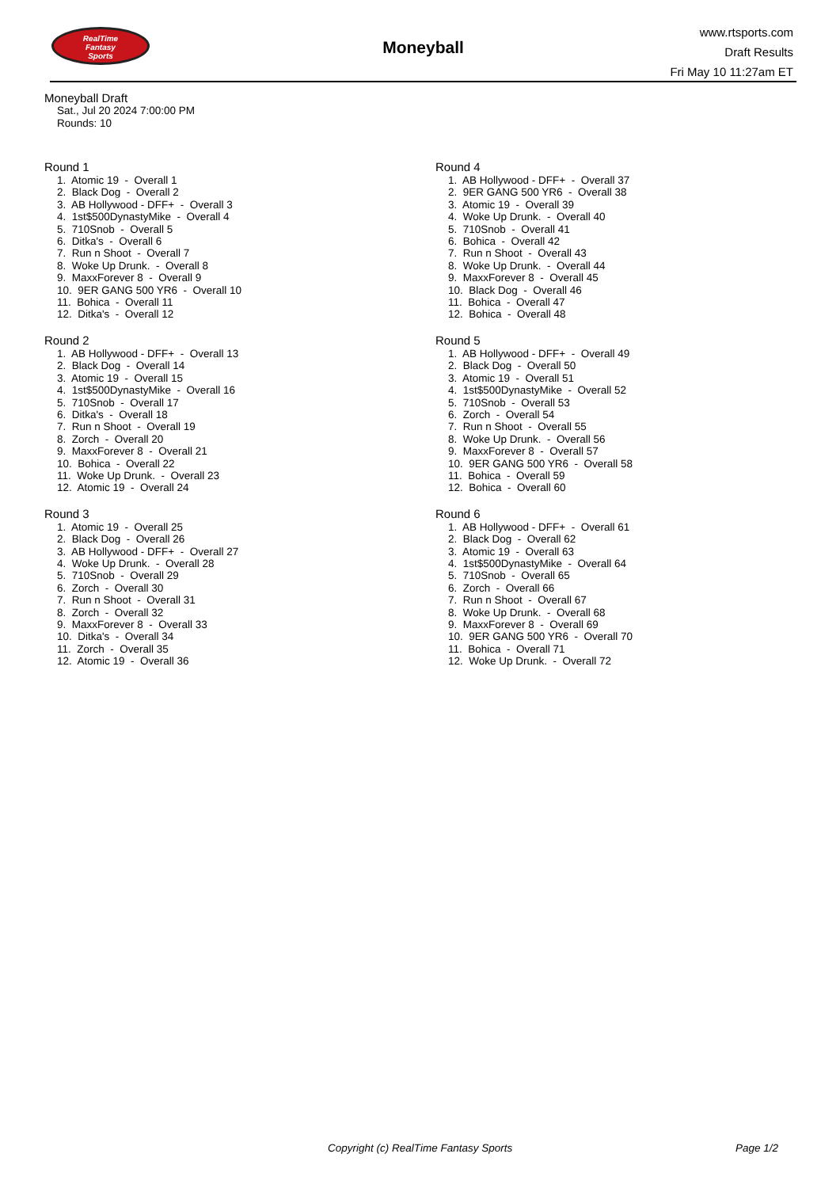RealTime
Fantasy
Sports
Moneyball
www.rtsports.com
Draft Results
Fri May 10 11:27am ET
Moneyball Draft
Sat., Jul 20 2024 7:00:00 PM
Rounds: 10
Round 1
1. Atomic 19 - Overall 1
2. Black Dog - Overall 2
3. AB Hollywood - DFF+ - Overall 3
4. 1st$500DynastyMike - Overall 4
5. 710Snob - Overall 5
6. Ditka's - Overall 6
7. Run n Shoot - Overall 7
8. Woke Up Drunk. - Overall 8
9. MaxxForever 8 - Overall 9
10. 9ER GANG 500 YR6 - Overall 10
11. Bohica - Overall 11
12. Ditka's - Overall 12
Round 2
1. AB Hollywood - DFF+ - Overall 13
2. Black Dog - Overall 14
3. Atomic 19 - Overall 15
4. 1st$500DynastyMike - Overall 16
5. 710Snob - Overall 17
6. Ditka's - Overall 18
7. Run n Shoot - Overall 19
8. Zorch - Overall 20
9. MaxxForever 8 - Overall 21
10. Bohica - Overall 22
11. Woke Up Drunk. - Overall 23
12. Atomic 19 - Overall 24
Round 3
1. Atomic 19 - Overall 25
2. Black Dog - Overall 26
3. AB Hollywood - DFF+ - Overall 27
4. Woke Up Drunk. - Overall 28
5. 710Snob - Overall 29
6. Zorch - Overall 30
7. Run n Shoot - Overall 31
8. Zorch - Overall 32
9. MaxxForever 8 - Overall 33
10. Ditka's - Overall 34
11. Zorch - Overall 35
12. Atomic 19 - Overall 36
Round 4
1. AB Hollywood - DFF+ - Overall 37
2. 9ER GANG 500 YR6 - Overall 38
3. Atomic 19 - Overall 39
4. Woke Up Drunk. - Overall 40
5. 710Snob - Overall 41
6. Bohica - Overall 42
7. Run n Shoot - Overall 43
8. Woke Up Drunk. - Overall 44
9. MaxxForever 8 - Overall 45
10. Black Dog - Overall 46
11. Bohica - Overall 47
12. Bohica - Overall 48
Round 5
1. AB Hollywood - DFF+ - Overall 49
2. Black Dog - Overall 50
3. Atomic 19 - Overall 51
4. 1st$500DynastyMike - Overall 52
5. 710Snob - Overall 53
6. Zorch - Overall 54
7. Run n Shoot - Overall 55
8. Woke Up Drunk. - Overall 56
9. MaxxForever 8 - Overall 57
10. 9ER GANG 500 YR6 - Overall 58
11. Bohica - Overall 59
12. Bohica - Overall 60
Round 6
1. AB Hollywood - DFF+ - Overall 61
2. Black Dog - Overall 62
3. Atomic 19 - Overall 63
4. 1st$500DynastyMike - Overall 64
5. 710Snob - Overall 65
6. Zorch - Overall 66
7. Run n Shoot - Overall 67
8. Woke Up Drunk. - Overall 68
9. MaxxForever 8 - Overall 69
10. 9ER GANG 500 YR6 - Overall 70
11. Bohica - Overall 71
12. Woke Up Drunk. - Overall 72
Copyright (c) RealTime Fantasy Sports Page 1/2